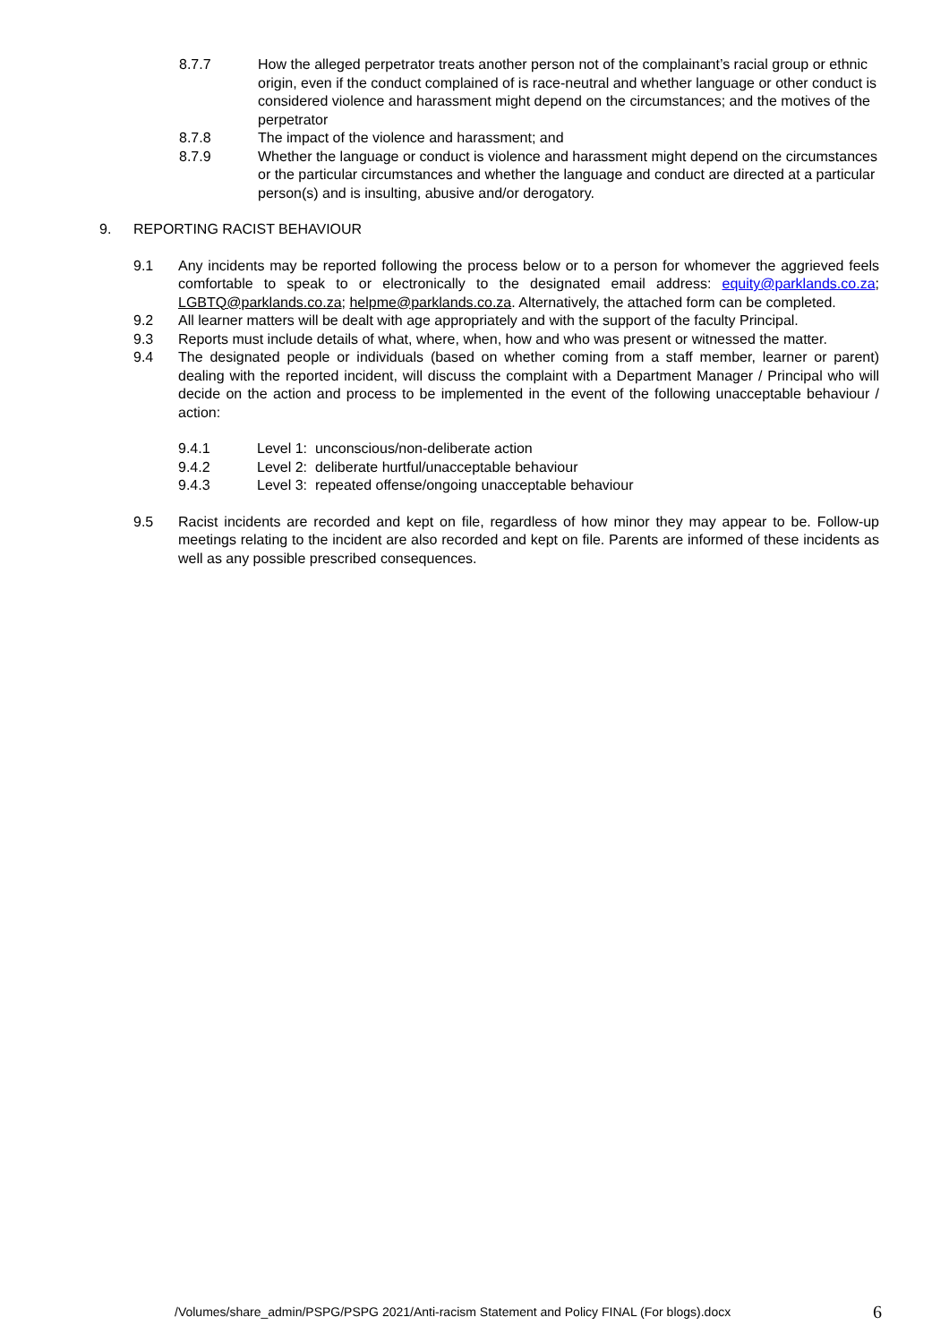8.7.7 How the alleged perpetrator treats another person not of the complainant’s racial group or ethnic origin, even if the conduct complained of is race-neutral and whether language or other conduct is considered violence and harassment might depend on the circumstances; and the motives of the perpetrator
8.7.8 The impact of the violence and harassment; and
8.7.9 Whether the language or conduct is violence and harassment might depend on the circumstances or the particular circumstances and whether the language and conduct are directed at a particular person(s) and is insulting, abusive and/or derogatory.
9. REPORTING RACIST BEHAVIOUR
9.1 Any incidents may be reported following the process below or to a person for whomever the aggrieved feels comfortable to speak to or electronically to the designated email address: equity@parklands.co.za; LGBTQ@parklands.co.za; helpme@parklands.co.za. Alternatively, the attached form can be completed.
9.2 All learner matters will be dealt with age appropriately and with the support of the faculty Principal.
9.3 Reports must include details of what, where, when, how and who was present or witnessed the matter.
9.4 The designated people or individuals (based on whether coming from a staff member, learner or parent) dealing with the reported incident, will discuss the complaint with a Department Manager / Principal who will decide on the action and process to be implemented in the event of the following unacceptable behaviour / action:
9.4.1 Level 1: unconscious/non-deliberate action
9.4.2 Level 2: deliberate hurtful/unacceptable behaviour
9.4.3 Level 3: repeated offense/ongoing unacceptable behaviour
9.5 Racist incidents are recorded and kept on file, regardless of how minor they may appear to be. Follow-up meetings relating to the incident are also recorded and kept on file. Parents are informed of these incidents as well as any possible prescribed consequences.
/Volumes/share_admin/PSPG/PSPG 2021/Anti-racism Statement and Policy FINAL (For blogs).docx 6